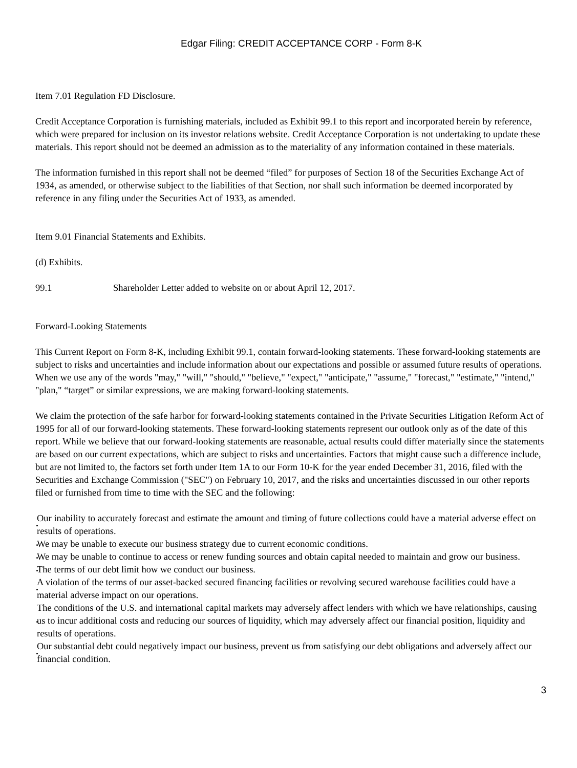Edgar Filing: CREDIT ACCEPTANCE CORP - Form 8-K
Item 7.01 Regulation FD Disclosure.
Credit Acceptance Corporation is furnishing materials, included as Exhibit 99.1 to this report and incorporated herein by reference, which were prepared for inclusion on its investor relations website. Credit Acceptance Corporation is not undertaking to update these materials. This report should not be deemed an admission as to the materiality of any information contained in these materials.
The information furnished in this report shall not be deemed “filed” for purposes of Section 18 of the Securities Exchange Act of 1934, as amended, or otherwise subject to the liabilities of that Section, nor shall such information be deemed incorporated by reference in any filing under the Securities Act of 1933, as amended.
Item 9.01 Financial Statements and Exhibits.
(d) Exhibits.
99.1 Shareholder Letter added to website on or about April 12, 2017.
Forward-Looking Statements
This Current Report on Form 8-K, including Exhibit 99.1, contain forward-looking statements. These forward-looking statements are subject to risks and uncertainties and include information about our expectations and possible or assumed future results of operations. When we use any of the words "may," "will," "should," "believe," "expect," "anticipate," "assume," "forecast," "estimate," "intend," "plan," “target” or similar expressions, we are making forward-looking statements.
We claim the protection of the safe harbor for forward-looking statements contained in the Private Securities Litigation Reform Act of 1995 for all of our forward-looking statements. These forward-looking statements represent our outlook only as of the date of this report. While we believe that our forward-looking statements are reasonable, actual results could differ materially since the statements are based on our current expectations, which are subject to risks and uncertainties. Factors that might cause such a difference include, but are not limited to, the factors set forth under Item 1A to our Form 10-K for the year ended December 31, 2016, filed with the Securities and Exchange Commission ("SEC") on February 10, 2017, and the risks and uncertainties discussed in our other reports filed or furnished from time to time with the SEC and the following:
Our inability to accurately forecast and estimate the amount and timing of future collections could have a material adverse effect on results of operations.
We may be unable to execute our business strategy due to current economic conditions.
We may be unable to continue to access or renew funding sources and obtain capital needed to maintain and grow our business.
The terms of our debt limit how we conduct our business.
A violation of the terms of our asset-backed secured financing facilities or revolving secured warehouse facilities could have a material adverse impact on our operations.
The conditions of the U.S. and international capital markets may adversely affect lenders with which we have relationships, causing us to incur additional costs and reducing our sources of liquidity, which may adversely affect our financial position, liquidity and results of operations.
Our substantial debt could negatively impact our business, prevent us from satisfying our debt obligations and adversely affect our financial condition.
3